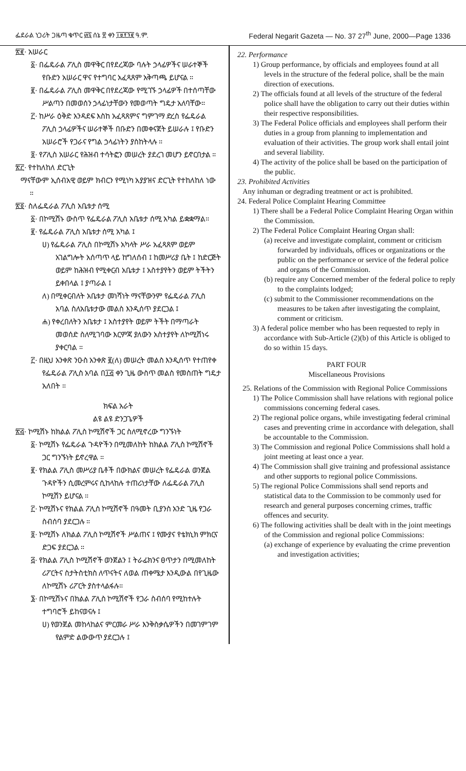ፌደራል ነጋሪት ጋዜጣ ቁጥር ፴፯ ሰኔ ፳ ቀን ፲፱፻፺፪ ዓ.ም. Federal Negarit Gazeta — No. 37 27<sup>th</sup> June, 2000—Page 1336
፳፪· አሠራር
፩· በፌዴራል ፖሊስ መዋቅር በየደረጃው ባሉት ኃላፊዎችና ሠራተኞች የቡድን አሠራር ዋና የተግባር አፈጻጸም አቅጣጫ ይሆናል ።
፪· በፌዴራል ፖሊስ መዋቅር በየደረጃው የሚገኙ ኃላፊዎች በተሰጣቸው ሥልጣን በመወሰን ኃላፊነታቸውን የመወጣት ግዴታ አለባቸው።
፫· ከሥራ ዕቅድ አንዳደፍ እስከ አፈጻጸምና ግምገማ ድረስ የፌዴራል ፖሊስ ኃላፊዎችና ሠራተኞች በቡድን በመቀናጀት ይሠራሉ ፤ የቡድን አሠራሮች የጋራና የግል ኃላፊነትን ያስከትላሉ ።
፬· የፖሊስ አሠራር የሕዝብ ተሳትፎን መሠረት ያደረገ መሆን ይኖርበታል ።
፳፫· የተከለከለ ድርጊት
ማናቸውም ኢሰብአዊ ወይም ክብርን የሚነካ አያያዝና ድርጊት የተከለከለ ነው ።
፳፬· ስለፌዴራል ፖሊስ አቤቱታ ሰሚ
፩· በኮሚሽኑ ውስጥ የፌዴራል ፖሊስ አቤቱታ ሰሚ አካል ይቋቋማል።
፪· የፌዴራል ፖሊስ አቤቱታ ሰሚ አካል ፤
ሀ) የፌዴራል ፖሊስ በኮሚሽኑ አካላት ሥራ አፈጻጸም ወይም አገልግሎት አሰጣጥ ላይ ከግለሰብ ፤ ከመሥሪያ ቤት ፤ ከድርጅት ወይም ከሕዝብ የሚቀርብ አቤቱታ ፤ አስተያየትን ወይም ትችትን ይቀበላል ፤ ያጣራል ፤
ለ) በሚቀርብለት አቤቱታ መነሻነት ማናቸውንም የፌዴራል ፖሊስ አባል ስለአቤቱታው መልስ እንዲሰጥ ያደርጋል ፤
ሐ) የቀረበለትን አቤቱታ ፤ አስተያየት ወይም ትችት በማጣራት መወሰድ ስለሚገባው እርምጃ ያለውን አስተያየት ለኮሚሽነሩ ያቀርባል ።
፫· በዚህ አንቀጽ ንዑስ አንቀጽ ፪(ለ) መሠረት መልስ እንዲሰጥ የተጠየቀ የፌዴራል ፖሊስ አባል በ፲፭ ቀን ጊዜ ውስጥ መልስ የመስጠት ግዴታ አለበት ።
ክፍል አራት
ልዩ ልዩ ድንጋጌዎች
፳፭· ኮሚሽኑ ከክልል ፖሊስ ኮሚሽኖች ጋር ስለሚኖረው ግንኙነት
፩· ኮሚሽኑ የፌዴራል ጉዳዮችን በሚመለከት ከክልል ፖሊስ ኮሚሽኖች ጋር ግንኙነት ይኖረዋል ።
፪· የክልል ፖሊስ መሥሪያ ቤቶች በውክልና መሠረት የፌዴራል ወንጀል ጉዳዮችን ሲመረምሩና ሲከላከሉ ተጠሪነታቸው ለፌዴራል ፖሊስ ኮሚሽን ይሆናል ።
፫· ኮሚሽኑና የክልል ፖሊስ ኮሚሽኖች በዓመት ቢያንስ አንድ ጊዜ የጋራ ስብሰባ ያደርጋሉ ።
፬· ኮሚሽኑ ለክልል ፖሊስ ኮሚሽኖች ሥልጠና ፤ የሙያና የቴክኒክ ምክርና ድጋፍ ያደርጋል ።
፭· የክልል ፖሊስ ኮሚሽኖች ወንጀልን ፤ ትራፊክንና ፀጥታን በሚመለከት ሪፖርትና ስታትስቲክስ ለጥናትና ለወል ጠቀሜታ እንዲውል በየጊዜው ለኮሚሽኑ ሪፖርት ያስተላልፋሉ።
፮· በኮሚሽኑና በክልል ፖሊስ ኮሚሽኖች የጋራ ስብሰባ የሚከተሉት ተግባሮች ይከናወናሉ ፤
ሀ) የወንጀል መከላከልና ምርመራ ሥራ እንቅስቃሴዎችን በመገምገም የልምድ ልውውጥ ያደርጋሉ ፤
22. Performance
1) Group performance, by officials and employees found at all levels in the structure of the federal police, shall be the main direction of executions.
2) The officials found at all levels of the structure of the federal police shall have the obligation to carry out their duties within their respective responsibilities.
3) The Federal Police officials and employees shall perform their duties in a group from planning to implementation and evaluation of their activities. The group work shall entail joint and several liability.
4) The activity of the police shall be based on the participation of the public.
23. Prohibited Activities
Any inhuman or degrading treatment or act is prohibited.
24. Federal Police Complaint Hearing Committee
1) There shall be a Federal Police Complaint Hearing Organ within the Commission.
2) The Federal Police Complaint Hearing Organ shall:
(a) receive and investigate complaint, comment or criticism forwarded by individuals, offices or organizations or the public on the performance or service of the federal police and organs of the Commission.
(b) require any Concerned member of the federal police to reply to the complaints lodged;
(c) submit to the Commissioner recommendations on the measures to be taken after investigating the complaint, comment or criticism.
3) A federal police member who has been requested to reply in accordance with Sub-Article (2)(b) of this Article is obliged to do so within 15 days.
PART FOUR
Miscellaneous Provisions
25. Relations of the Commission with Regional Police Commissions
1) The Police Commission shall have relations with regional police commissions concerning federal cases.
2) The regional police organs, while investigating federal criminal cases and preventing crime in accordance with delegation, shall be accountable to the Commission.
3) The Commission and regional Police Commissions shall hold a joint meeting at least once a year.
4) The Commission shall give training and professional assistance and other supports to regional police Commissions.
5) The regional Police Commissions shall send reports and statistical data to the Commission to be commonly used for research and general purposes concerning crimes, traffic offences and security.
6) The following activities shall be dealt with in the joint meetings of the Commission and regional police Commissions:
(a) exchange of experience by evaluating the crime prevention and investigation activities;